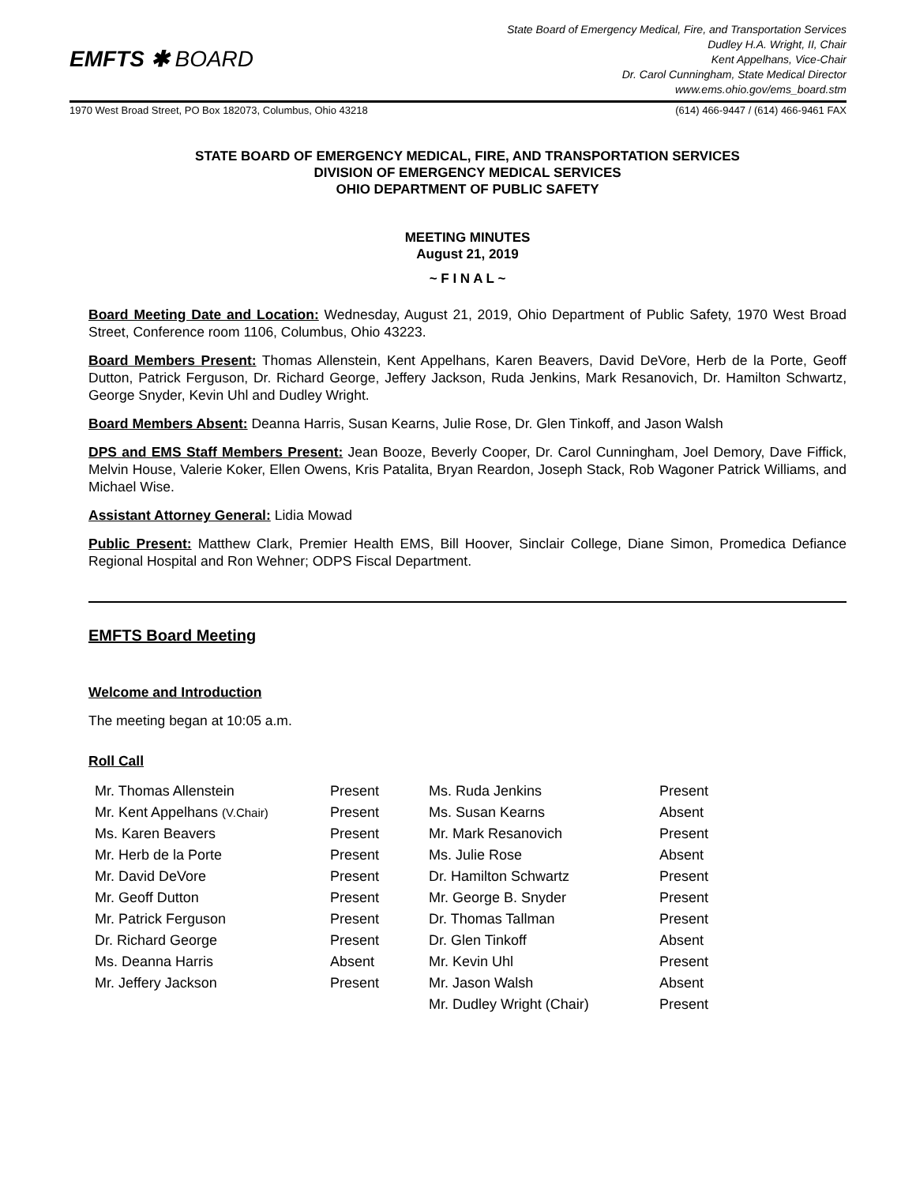EMFTS ✱ BOARD
State Board of Emergency Medical, Fire, and Transportation Services
Dudley H.A. Wright, II, Chair
Kent Appelhans, Vice-Chair
Dr. Carol Cunningham, State Medical Director
www.ems.ohio.gov/ems_board.stm
1970 West Broad Street, PO Box 182073, Columbus, Ohio 43218 (614) 466-9447 / (614) 466-9461 FAX
STATE BOARD OF EMERGENCY MEDICAL, FIRE, AND TRANSPORTATION SERVICES
DIVISION OF EMERGENCY MEDICAL SERVICES
OHIO DEPARTMENT OF PUBLIC SAFETY
MEETING MINUTES
August 21, 2019
~ F I N A L ~
Board Meeting Date and Location: Wednesday, August 21, 2019, Ohio Department of Public Safety, 1970 West Broad Street, Conference room 1106, Columbus, Ohio 43223.
Board Members Present: Thomas Allenstein, Kent Appelhans, Karen Beavers, David DeVore, Herb de la Porte, Geoff Dutton, Patrick Ferguson, Dr. Richard George, Jeffery Jackson, Ruda Jenkins, Mark Resanovich, Dr. Hamilton Schwartz, George Snyder, Kevin Uhl and Dudley Wright.
Board Members Absent: Deanna Harris, Susan Kearns, Julie Rose, Dr. Glen Tinkoff, and Jason Walsh
DPS and EMS Staff Members Present: Jean Booze, Beverly Cooper, Dr. Carol Cunningham, Joel Demory, Dave Fiffick, Melvin House, Valerie Koker, Ellen Owens, Kris Patalita, Bryan Reardon, Joseph Stack, Rob Wagoner Patrick Williams, and Michael Wise.
Assistant Attorney General: Lidia Mowad
Public Present: Matthew Clark, Premier Health EMS, Bill Hoover, Sinclair College, Diane Simon, Promedica Defiance Regional Hospital and Ron Wehner; ODPS Fiscal Department.
EMFTS Board Meeting
Welcome and Introduction
The meeting began at 10:05 a.m.
Roll Call
| Mr. Thomas Allenstein | Present | Ms. Ruda Jenkins | Present |
| Mr. Kent Appelhans (V.Chair) | Present | Ms. Susan Kearns | Absent |
| Ms. Karen Beavers | Present | Mr. Mark Resanovich | Present |
| Mr. Herb de la Porte | Present | Ms. Julie Rose | Absent |
| Mr. David DeVore | Present | Dr. Hamilton Schwartz | Present |
| Mr. Geoff Dutton | Present | Mr. George B. Snyder | Present |
| Mr. Patrick Ferguson | Present | Dr. Thomas Tallman | Present |
| Dr. Richard George | Present | Dr. Glen Tinkoff | Absent |
| Ms. Deanna Harris | Absent | Mr. Kevin Uhl | Present |
| Mr. Jeffery Jackson | Present | Mr. Jason Walsh | Absent |
| | | Mr. Dudley Wright (Chair) | Present |